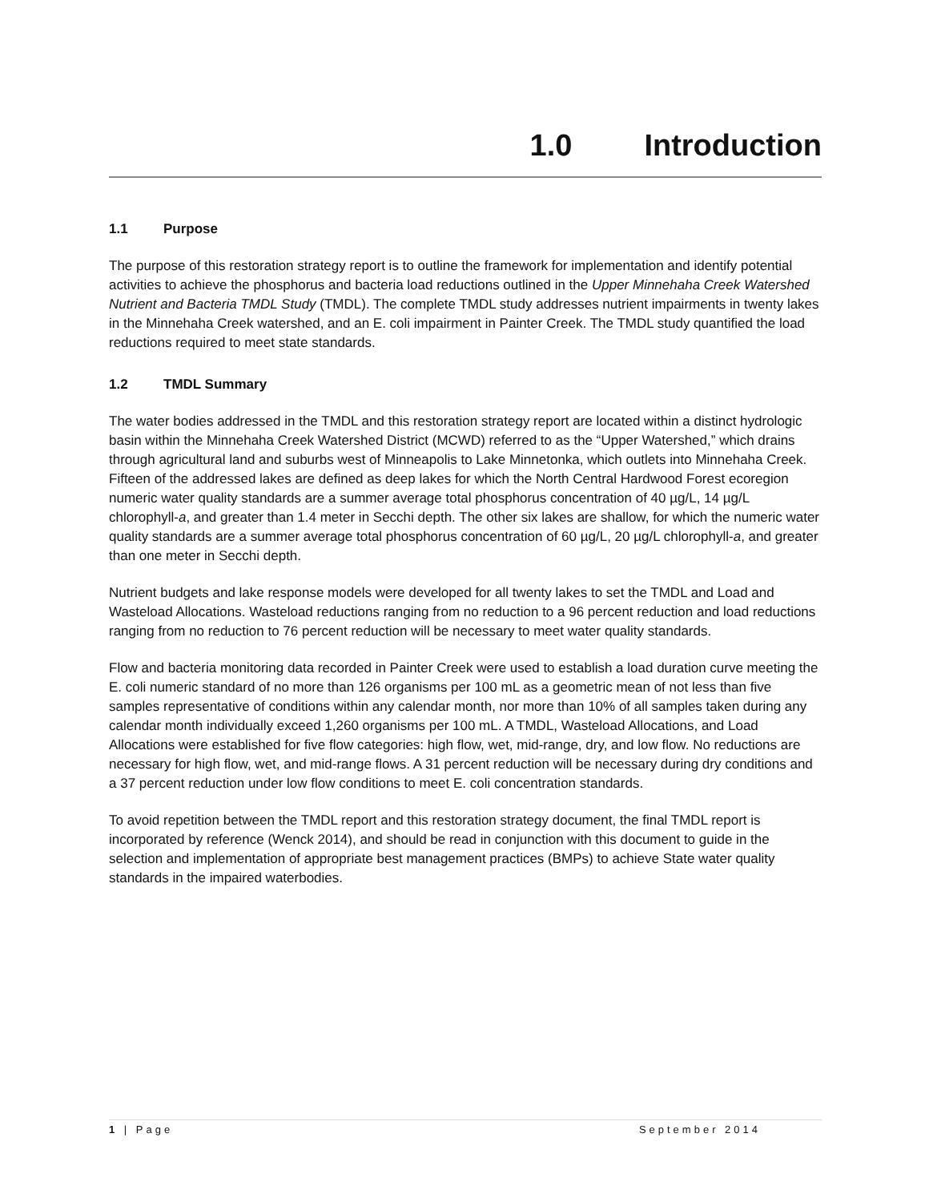1.0 Introduction
1.1 Purpose
The purpose of this restoration strategy report is to outline the framework for implementation and identify potential activities to achieve the phosphorus and bacteria load reductions outlined in the Upper Minnehaha Creek Watershed Nutrient and Bacteria TMDL Study (TMDL). The complete TMDL study addresses nutrient impairments in twenty lakes in the Minnehaha Creek watershed, and an E. coli impairment in Painter Creek. The TMDL study quantified the load reductions required to meet state standards.
1.2 TMDL Summary
The water bodies addressed in the TMDL and this restoration strategy report are located within a distinct hydrologic basin within the Minnehaha Creek Watershed District (MCWD) referred to as the “Upper Watershed,” which drains through agricultural land and suburbs west of Minneapolis to Lake Minnetonka, which outlets into Minnehaha Creek. Fifteen of the addressed lakes are defined as deep lakes for which the North Central Hardwood Forest ecoregion numeric water quality standards are a summer average total phosphorus concentration of 40 µg/L, 14 µg/L chlorophyll-a, and greater than 1.4 meter in Secchi depth. The other six lakes are shallow, for which the numeric water quality standards are a summer average total phosphorus concentration of 60 µg/L, 20 µg/L chlorophyll-a, and greater than one meter in Secchi depth.
Nutrient budgets and lake response models were developed for all twenty lakes to set the TMDL and Load and Wasteload Allocations. Wasteload reductions ranging from no reduction to a 96 percent reduction and load reductions ranging from no reduction to 76 percent reduction will be necessary to meet water quality standards.
Flow and bacteria monitoring data recorded in Painter Creek were used to establish a load duration curve meeting the E. coli numeric standard of no more than 126 organisms per 100 mL as a geometric mean of not less than five samples representative of conditions within any calendar month, nor more than 10% of all samples taken during any calendar month individually exceed 1,260 organisms per 100 mL. A TMDL, Wasteload Allocations, and Load Allocations were established for five flow categories: high flow, wet, mid-range, dry, and low flow. No reductions are necessary for high flow, wet, and mid-range flows. A 31 percent reduction will be necessary during dry conditions and a 37 percent reduction under low flow conditions to meet E. coli concentration standards.
To avoid repetition between the TMDL report and this restoration strategy document, the final TMDL report is incorporated by reference (Wenck 2014), and should be read in conjunction with this document to guide in the selection and implementation of appropriate best management practices (BMPs) to achieve State water quality standards in the impaired waterbodies.
1 | Page September 2014